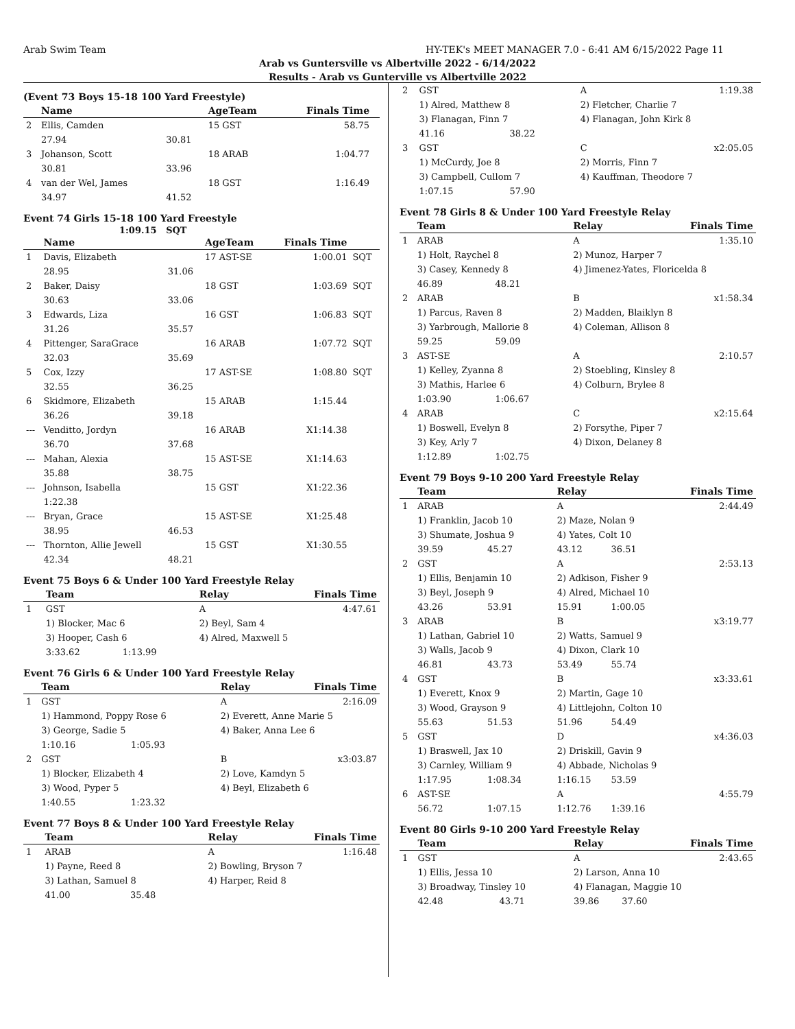Arab Swim Team HY-TEK's MEET MANAGER 7.0 - 6:41 AM 6/15/2022 Page 11
Arab vs Guntersville vs Albertville 2022 - 6/14/2022
Results - Arab vs Gunterville vs Albertville 2022
(Event 73 Boys 15-18 100 Yard Freestyle)
| | Name | | AgeTeam | Finals Time | |
| --- | --- | --- | --- | --- | --- |
| 2 | Ellis, Camden | | 15 GST | 58.75 | |
| | 27.94 | 30.81 | | | |
| 3 | Johanson, Scott | | 18 ARAB | 1:04.77 | |
| | 30.81 | 33.96 | | | |
| 4 | van der Wel, James | | 18 GST | 1:16.49 | |
| | 34.97 | 41.52 | | | |
Event 74 Girls 15-18 100 Yard Freestyle
1:09.15 SQT
| | Name | | AgeTeam | Finals Time | |
| --- | --- | --- | --- | --- | --- |
| 1 | Davis, Elizabeth | | 17 AST-SE | 1:00.01 | SQT |
| | 28.95 | 31.06 | | | |
| 2 | Baker, Daisy | | 18 GST | 1:03.69 | SQT |
| | 30.63 | 33.06 | | | |
| 3 | Edwards, Liza | | 16 GST | 1:06.83 | SQT |
| | 31.26 | 35.57 | | | |
| 4 | Pittenger, SaraGrace | | 16 ARAB | 1:07.72 | SQT |
| | 32.03 | 35.69 | | | |
| 5 | Cox, Izzy | | 17 AST-SE | 1:08.80 | SQT |
| | 32.55 | 36.25 | | | |
| 6 | Skidmore, Elizabeth | | 15 ARAB | 1:15.44 | |
| | 36.26 | 39.18 | | | |
| --- | Venditto, Jordyn | | 16 ARAB | X1:14.38 | |
| | 36.70 | 37.68 | | | |
| --- | Mahan, Alexia | | 15 AST-SE | X1:14.63 | |
| | 35.88 | 38.75 | | | |
| --- | Johnson, Isabella | | 15 GST | X1:22.36 | |
| | 1:22.38 | | | | |
| --- | Bryan, Grace | | 15 AST-SE | X1:25.48 | |
| | 38.95 | 46.53 | | | |
| --- | Thornton, Allie Jewell | | 15 GST | X1:30.55 | |
| | 42.34 | 48.21 | | | |
Event 75 Boys 6 & Under 100 Yard Freestyle Relay
| | Team | | Relay | Finals Time |
| --- | --- | --- | --- | --- |
| 1 | GST | | A | 4:47.61 |
| | 1) Blocker, Mac 6 | | 2) Beyl, Sam 4 | |
| | 3) Hooper, Cash 6 | | 4) Alred, Maxwell 5 | |
| | 3:33.62 | 1:13.99 | | |
Event 76 Girls 6 & Under 100 Yard Freestyle Relay
| | Team | | Relay | Finals Time |
| --- | --- | --- | --- | --- |
| 1 | GST | | A | 2:16.09 |
| | 1) Hammond, Poppy Rose 6 | | 2) Everett, Anne Marie 5 | |
| | 3) George, Sadie 5 | | 4) Baker, Anna Lee 6 | |
| | 1:10.16 | 1:05.93 | | |
| 2 | GST | | B | x3:03.87 |
| | 1) Blocker, Elizabeth 4 | | 2) Love, Kamdyn 5 | |
| | 3) Wood, Pyper 5 | | 4) Beyl, Elizabeth 6 | |
| | 1:40.55 | 1:23.32 | | |
Event 77 Boys 8 & Under 100 Yard Freestyle Relay
| | Team | | Relay | Finals Time |
| --- | --- | --- | --- | --- |
| 1 | ARAB | | A | 1:16.48 |
| | 1) Payne, Reed 8 | | 2) Bowling, Bryson 7 | |
| | 3) Lathan, Samuel 8 | | 4) Harper, Reid 8 | |
| | 41.00 | 35.48 | | |
| 2 | GST | | A | 1:19.38 |
| | 1) Alred, Matthew 8 | | 2) Fletcher, Charlie 7 | |
| | 3) Flanagan, Finn 7 | | 4) Flanagan, John Kirk 8 | |
| | 41.16 | 38.22 | | |
| 3 | GST | | C | x2:05.05 |
| | 1) McCurdy, Joe 8 | | 2) Morris, Finn 7 | |
| | 3) Campbell, Cullom 7 | | 4) Kauffman, Theodore 7 | |
| | 1:07.15 | 57.90 | | |
Event 78 Girls 8 & Under 100 Yard Freestyle Relay
| | Team | | Relay | Finals Time |
| --- | --- | --- | --- | --- |
| 1 | ARAB | | A | 1:35.10 |
| | 1) Holt, Raychel 8 | | 2) Munoz, Harper 7 | |
| | 3) Casey, Kennedy 8 | | 4) Jimenez-Yates, Floricelda 8 | |
| | 46.89 | 48.21 | | |
| 2 | ARAB | | B | x1:58.34 |
| | 1) Parcus, Raven 8 | | 2) Madden, Blaiklyn 8 | |
| | 3) Yarbrough, Mallorie 8 | | 4) Coleman, Allison 8 | |
| | 59.25 | 59.09 | | |
| 3 | AST-SE | | A | 2:10.57 |
| | 1) Kelley, Zyanna 8 | | 2) Stoebling, Kinsley 8 | |
| | 3) Mathis, Harlee 6 | | 4) Colburn, Brylee 8 | |
| | 1:03.90 | 1:06.67 | | |
| 4 | ARAB | | C | x2:15.64 |
| | 1) Boswell, Evelyn 8 | | 2) Forsythe, Piper 7 | |
| | 3) Key, Arly 7 | | 4) Dixon, Delaney 8 | |
| | 1:12.89 | 1:02.75 | | |
Event 79 Boys 9-10 200 Yard Freestyle Relay
| | Team | | Relay | | Finals Time |
| --- | --- | --- | --- | --- | --- |
| 1 | ARAB | | A | | 2:44.49 |
| | 1) Franklin, Jacob 10 | | 2) Maze, Nolan 9 | | |
| | 3) Shumate, Joshua 9 | | 4) Yates, Colt 10 | | |
| | 39.59 | 45.27 | 43.12 | 36.51 | |
| 2 | GST | | A | | 2:53.13 |
| | 1) Ellis, Benjamin 10 | | 2) Adkison, Fisher 9 | | |
| | 3) Beyl, Joseph 9 | | 4) Alred, Michael 10 | | |
| | 43.26 | 53.91 | 15.91 | 1:00.05 | |
| 3 | ARAB | | B | | x3:19.77 |
| | 1) Lathan, Gabriel 10 | | 2) Watts, Samuel 9 | | |
| | 3) Walls, Jacob 9 | | 4) Dixon, Clark 10 | | |
| | 46.81 | 43.73 | 53.49 | 55.74 | |
| 4 | GST | | B | | x3:33.61 |
| | 1) Everett, Knox 9 | | 2) Martin, Gage 10 | | |
| | 3) Wood, Grayson 9 | | 4) Littlejohn, Colton 10 | | |
| | 55.63 | 51.53 | 51.96 | 54.49 | |
| 5 | GST | | D | | x4:36.03 |
| | 1) Braswell, Jax 10 | | 2) Driskill, Gavin 9 | | |
| | 3) Carnley, William 9 | | 4) Abbade, Nicholas 9 | | |
| | 1:17.95 | 1:08.34 | 1:16.15 | 53.59 | |
| 6 | AST-SE | | A | | 4:55.79 |
| | 56.72 | 1:07.15 | 1:12.76 | 1:39.16 | |
Event 80 Girls 9-10 200 Yard Freestyle Relay
| | Team | | Relay | | Finals Time |
| --- | --- | --- | --- | --- | --- |
| 1 | GST | | A | | 2:43.65 |
| | 1) Ellis, Jessa 10 | | 2) Larson, Anna 10 | | |
| | 3) Broadway, Tinsley 10 | | 4) Flanagan, Maggie 10 | | |
| | 42.48 | 43.71 | 39.86 | 37.60 | |